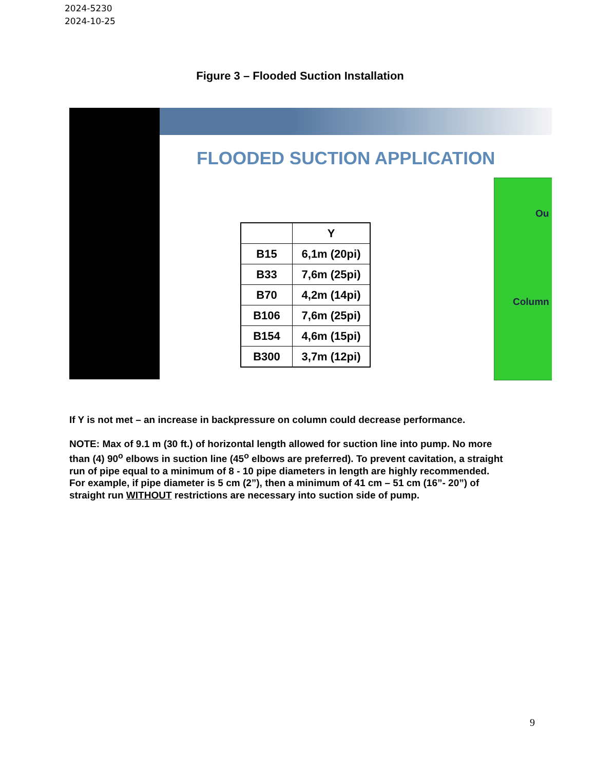2024-5230
2024-10-25
Figure 3 – Flooded Suction Installation
FLOODED SUCTION APPLICATION
| | Y |
| --- | --- |
| B15 | 6,1m (20pi) |
| B33 | 7,6m (25pi) |
| B70 | 4,2m (14pi) |
| B106 | 7,6m (25pi) |
| B154 | 4,6m (15pi) |
| B300 | 3,7m (12pi) |
Ou
Column
If Y is not met – an increase in backpressure on column could decrease performance.
NOTE: Max of 9.1 m (30 ft.) of horizontal length allowed for suction line into pump. No more than (4) 90<sup>o</sup> elbows in suction line (45<sup>o</sup> elbows are preferred). To prevent cavitation, a straight run of pipe equal to a minimum of 8 - 10 pipe diameters in length are highly recommended. For example, if pipe diameter is 5 cm (2”), then a minimum of 41 cm – 51 cm (16”- 20”) of straight run WITHOUT restrictions are necessary into suction side of pump.
9